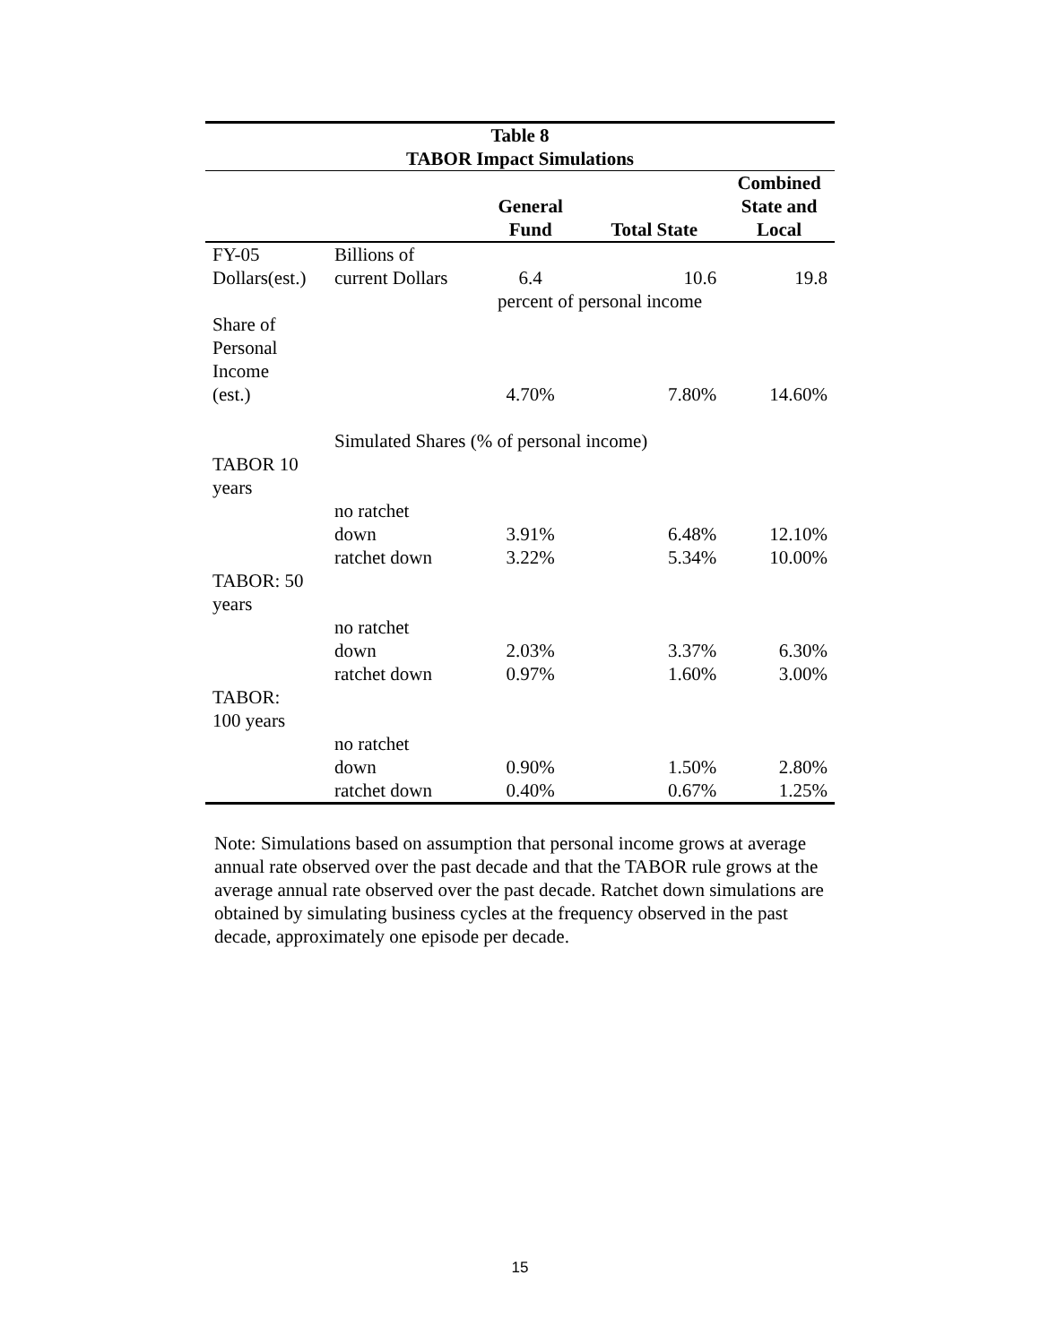| Table 8 TABOR Impact Simulations | | | | |
| | | General Fund | Total State | Combined State and Local |
| FY-05 Dollars(est.) | Billions of current Dollars | 6.4 | 10.6 | 19.8 |
| | | percent of personal income | | |
| Share of Personal Income (est.) | | 4.70% | 7.80% | 14.60% |
| | Simulated Shares (% of personal income) | | | |
| TABOR 10 years | | | | |
| | no ratchet down | 3.91% | 6.48% | 12.10% |
| | ratchet down | 3.22% | 5.34% | 10.00% |
| TABOR: 50 years | | | | |
| | no ratchet down | 2.03% | 3.37% | 6.30% |
| | ratchet down | 0.97% | 1.60% | 3.00% |
| TABOR: 100 years | | | | |
| | no ratchet down | 0.90% | 1.50% | 2.80% |
| | ratchet down | 0.40% | 0.67% | 1.25% |
Note: Simulations based on assumption that personal income grows at average annual rate observed over the past decade and that the TABOR rule grows at the average annual rate observed over the past decade. Ratchet down simulations are obtained by simulating business cycles at the frequency observed in the past decade, approximately one episode per decade.
15